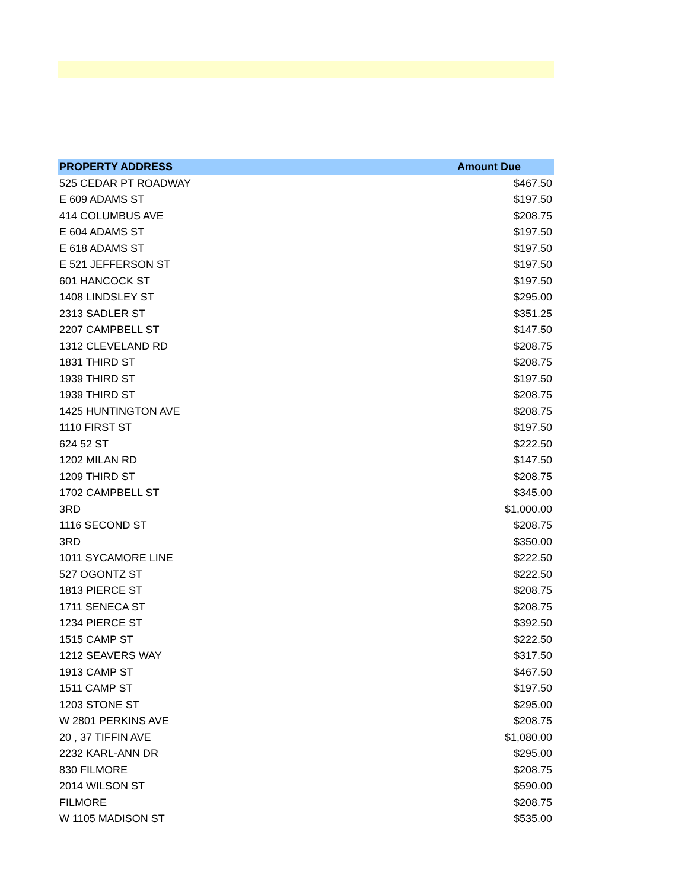| PROPERTY ADDRESS | Amount Due |
| --- | --- |
| 525 CEDAR PT ROADWAY | $467.50 |
| E 609 ADAMS ST | $197.50 |
| 414 COLUMBUS AVE | $208.75 |
| E 604 ADAMS ST | $197.50 |
| E 618 ADAMS ST | $197.50 |
| E 521 JEFFERSON ST | $197.50 |
| 601 HANCOCK ST | $197.50 |
| 1408 LINDSLEY ST | $295.00 |
| 2313 SADLER ST | $351.25 |
| 2207 CAMPBELL ST | $147.50 |
| 1312 CLEVELAND RD | $208.75 |
| 1831 THIRD ST | $208.75 |
| 1939 THIRD ST | $197.50 |
| 1939 THIRD ST | $208.75 |
| 1425 HUNTINGTON AVE | $208.75 |
| 1110 FIRST ST | $197.50 |
| 624 52 ST | $222.50 |
| 1202 MILAN RD | $147.50 |
| 1209 THIRD ST | $208.75 |
| 1702 CAMPBELL ST | $345.00 |
| 3RD | $1,000.00 |
| 1116 SECOND ST | $208.75 |
| 3RD | $350.00 |
| 1011 SYCAMORE LINE | $222.50 |
| 527 OGONTZ ST | $222.50 |
| 1813 PIERCE ST | $208.75 |
| 1711 SENECA ST | $208.75 |
| 1234 PIERCE ST | $392.50 |
| 1515 CAMP ST | $222.50 |
| 1212 SEAVERS WAY | $317.50 |
| 1913 CAMP ST | $467.50 |
| 1511 CAMP ST | $197.50 |
| 1203 STONE ST | $295.00 |
| W 2801 PERKINS AVE | $208.75 |
| 20 , 37 TIFFIN AVE | $1,080.00 |
| 2232 KARL-ANN DR | $295.00 |
| 830 FILMORE | $208.75 |
| 2014 WILSON ST | $590.00 |
| FILMORE | $208.75 |
| W 1105 MADISON ST | $535.00 |